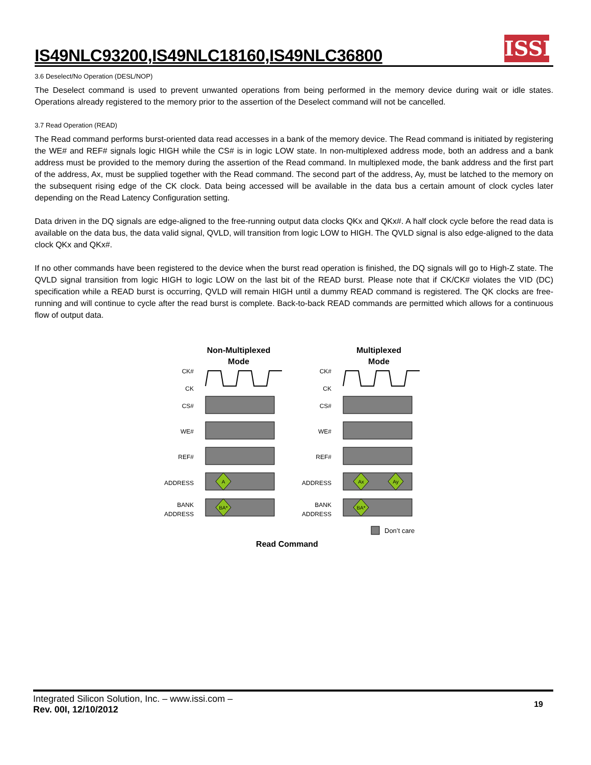IS49NLC93200,IS49NLC18160,IS49NLC36800
ISSI
3.6 Deselect/No Operation (DESL/NOP)
The Deselect command is used to prevent unwanted operations from being performed in the memory device during wait or idle states. Operations already registered to the memory prior to the assertion of the Deselect command will not be cancelled.
3.7 Read Operation (READ)
The Read command performs burst-oriented data read accesses in a bank of the memory device. The Read command is initiated by registering the WE# and REF# signals logic HIGH while the CS# is in logic LOW state. In non-multiplexed address mode, both an address and a bank address must be provided to the memory during the assertion of the Read command. In multiplexed mode, the bank address and the first part of the address, Ax, must be supplied together with the Read command. The second part of the address, Ay, must be latched to the memory on the subsequent rising edge of the CK clock. Data being accessed will be available in the data bus a certain amount of clock cycles later depending on the Read Latency Configuration setting.
Data driven in the DQ signals are edge-aligned to the free-running output data clocks QKx and QKx#. A half clock cycle before the read data is available on the data bus, the data valid signal, QVLD, will transition from logic LOW to HIGH. The QVLD signal is also edge-aligned to the data clock QKx and QKx#.
If no other commands have been registered to the device when the burst read operation is finished, the DQ signals will go to High-Z state. The QVLD signal transition from logic HIGH to logic LOW on the last bit of the READ burst. Please note that if CK/CK# violates the VID (DC) specification while a READ burst is occurring, QVLD will remain HIGH until a dummy READ command is registered. The QK clocks are free-running and will continue to cycle after the read burst is complete. Back-to-back READ commands are permitted which allows for a continuous flow of output data.
Non-Multiplexed
Mode
Multiplexed
Mode
CK#
CK
CS#
WE#
REF#
ADDRESS
BANK
ADDRESS
CK#
CK
CS#
WE#
REF#
ADDRESS
BANK
ADDRESS
A
BA*
Ax
Ay
BA*
Don’t care
Read Command
Integrated Silicon Solution, Inc. – www.issi.com –
Rev. 00I, 12/10/2012
19